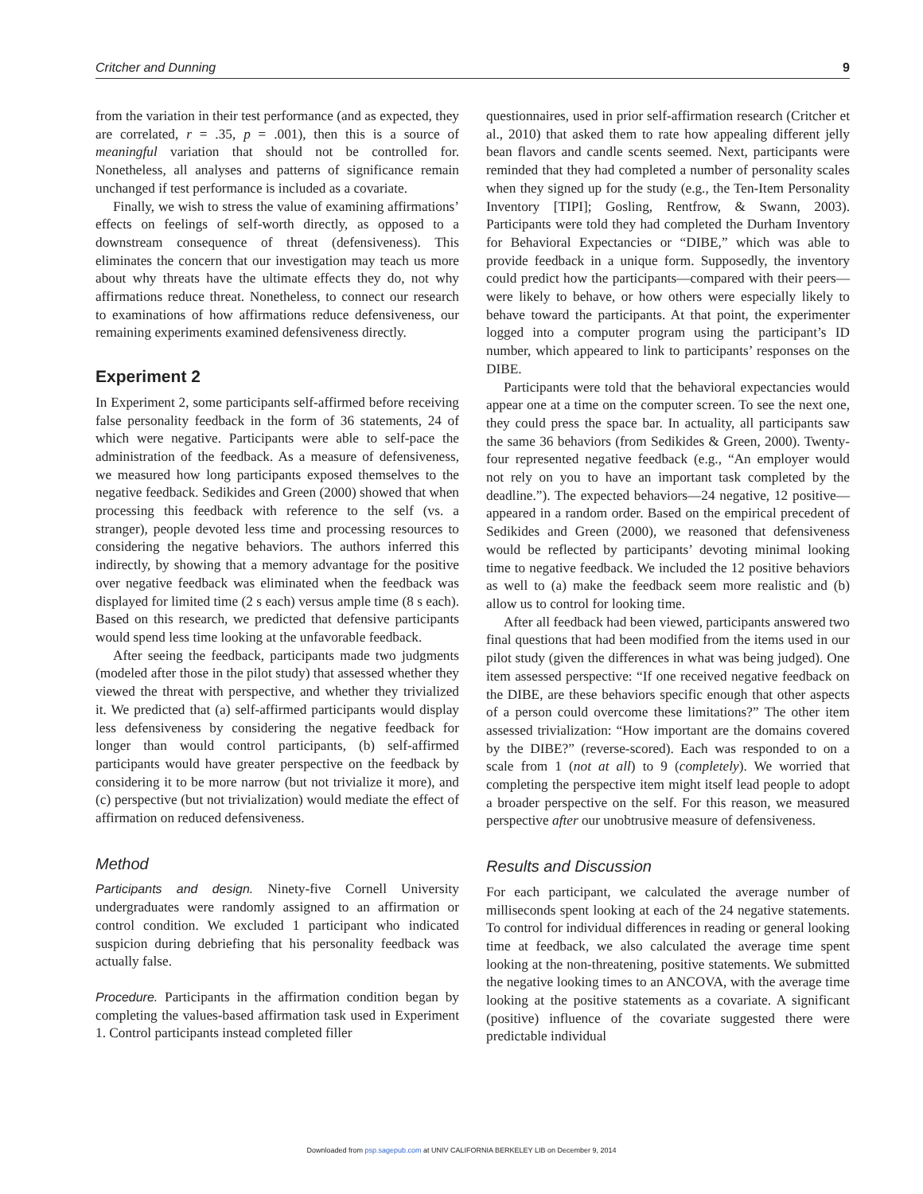Critcher and Dunning 9
from the variation in their test performance (and as expected, they are correlated, r = .35, p = .001), then this is a source of meaningful variation that should not be controlled for. Nonetheless, all analyses and patterns of significance remain unchanged if test performance is included as a covariate.
Finally, we wish to stress the value of examining affirmations’ effects on feelings of self-worth directly, as opposed to a downstream consequence of threat (defensiveness). This eliminates the concern that our investigation may teach us more about why threats have the ultimate effects they do, not why affirmations reduce threat. Nonetheless, to connect our research to examinations of how affirmations reduce defensiveness, our remaining experiments examined defensiveness directly.
Experiment 2
In Experiment 2, some participants self-affirmed before receiving false personality feedback in the form of 36 statements, 24 of which were negative. Participants were able to self-pace the administration of the feedback. As a measure of defensiveness, we measured how long participants exposed themselves to the negative feedback. Sedikides and Green (2000) showed that when processing this feedback with reference to the self (vs. a stranger), people devoted less time and processing resources to considering the negative behaviors. The authors inferred this indirectly, by showing that a memory advantage for the positive over negative feedback was eliminated when the feedback was displayed for limited time (2 s each) versus ample time (8 s each). Based on this research, we predicted that defensive participants would spend less time looking at the unfavorable feedback.
After seeing the feedback, participants made two judgments (modeled after those in the pilot study) that assessed whether they viewed the threat with perspective, and whether they trivialized it. We predicted that (a) self-affirmed participants would display less defensiveness by considering the negative feedback for longer than would control participants, (b) self-affirmed participants would have greater perspective on the feedback by considering it to be more narrow (but not trivialize it more), and (c) perspective (but not trivialization) would mediate the effect of affirmation on reduced defensiveness.
Method
Participants and design. Ninety-five Cornell University undergraduates were randomly assigned to an affirmation or control condition. We excluded 1 participant who indicated suspicion during debriefing that his personality feedback was actually false.
Procedure. Participants in the affirmation condition began by completing the values-based affirmation task used in Experiment 1. Control participants instead completed filler
questionnaires, used in prior self-affirmation research (Critcher et al., 2010) that asked them to rate how appealing different jelly bean flavors and candle scents seemed. Next, participants were reminded that they had completed a number of personality scales when they signed up for the study (e.g., the Ten-Item Personality Inventory [TIPI]; Gosling, Rentfrow, & Swann, 2003). Participants were told they had completed the Durham Inventory for Behavioral Expectancies or “DIBE,” which was able to provide feedback in a unique form. Supposedly, the inventory could predict how the participants—compared with their peers—were likely to behave, or how others were especially likely to behave toward the participants. At that point, the experimenter logged into a computer program using the participant’s ID number, which appeared to link to participants’ responses on the DIBE.
Participants were told that the behavioral expectancies would appear one at a time on the computer screen. To see the next one, they could press the space bar. In actuality, all participants saw the same 36 behaviors (from Sedikides & Green, 2000). Twenty-four represented negative feedback (e.g., “An employer would not rely on you to have an important task completed by the deadline.”). The expected behaviors—24 negative, 12 positive—appeared in a random order. Based on the empirical precedent of Sedikides and Green (2000), we reasoned that defensiveness would be reflected by participants’ devoting minimal looking time to negative feedback. We included the 12 positive behaviors as well to (a) make the feedback seem more realistic and (b) allow us to control for looking time.
After all feedback had been viewed, participants answered two final questions that had been modified from the items used in our pilot study (given the differences in what was being judged). One item assessed perspective: “If one received negative feedback on the DIBE, are these behaviors specific enough that other aspects of a person could overcome these limitations?” The other item assessed trivialization: “How important are the domains covered by the DIBE?” (reverse-scored). Each was responded to on a scale from 1 (not at all) to 9 (completely). We worried that completing the perspective item might itself lead people to adopt a broader perspective on the self. For this reason, we measured perspective after our unobtrusive measure of defensiveness.
Results and Discussion
For each participant, we calculated the average number of milliseconds spent looking at each of the 24 negative statements. To control for individual differences in reading or general looking time at feedback, we also calculated the average time spent looking at the non-threatening, positive statements. We submitted the negative looking times to an ANCOVA, with the average time looking at the positive statements as a covariate. A significant (positive) influence of the covariate suggested there were predictable individual
Downloaded from psp.sagepub.com at UNIV CALIFORNIA BERKELEY LIB on December 9, 2014